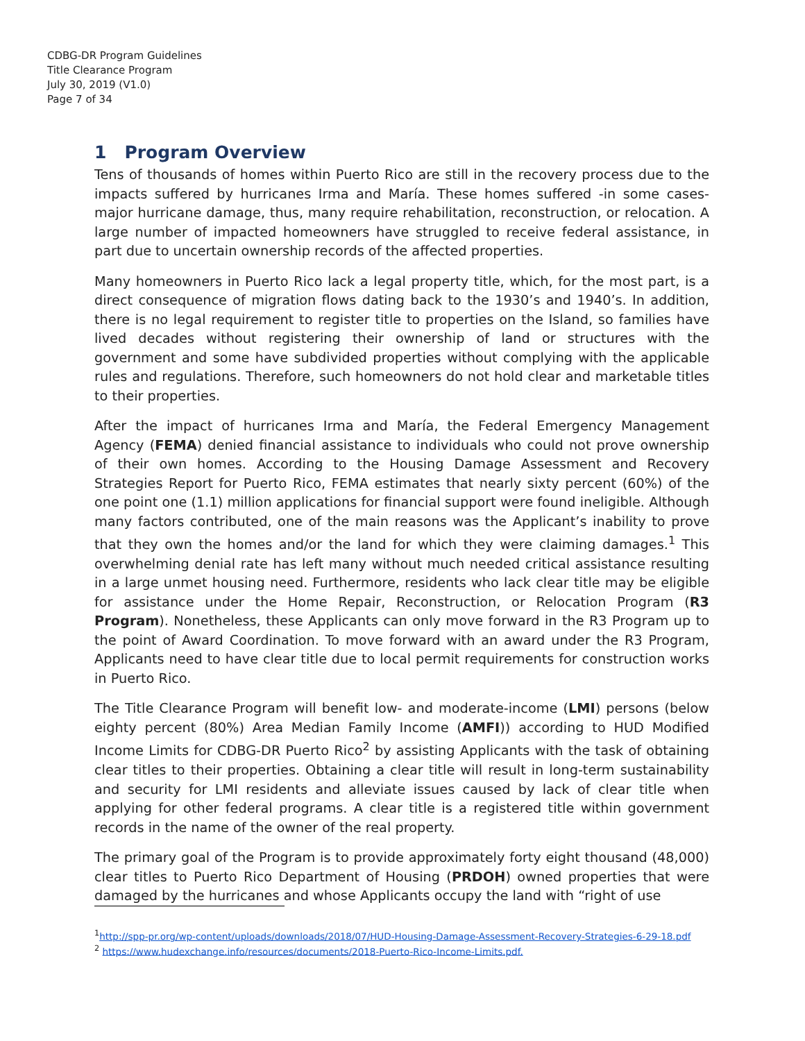CDBG-DR Program Guidelines
Title Clearance Program
July 30, 2019 (V1.0)
Page 7 of 34
1 Program Overview
Tens of thousands of homes within Puerto Rico are still in the recovery process due to the impacts suffered by hurricanes Irma and María. These homes suffered -in some cases- major hurricane damage, thus, many require rehabilitation, reconstruction, or relocation. A large number of impacted homeowners have struggled to receive federal assistance, in part due to uncertain ownership records of the affected properties.
Many homeowners in Puerto Rico lack a legal property title, which, for the most part, is a direct consequence of migration flows dating back to the 1930’s and 1940’s. In addition, there is no legal requirement to register title to properties on the Island, so families have lived decades without registering their ownership of land or structures with the government and some have subdivided properties without complying with the applicable rules and regulations. Therefore, such homeowners do not hold clear and marketable titles to their properties.
After the impact of hurricanes Irma and María, the Federal Emergency Management Agency (FEMA) denied financial assistance to individuals who could not prove ownership of their own homes. According to the Housing Damage Assessment and Recovery Strategies Report for Puerto Rico, FEMA estimates that nearly sixty percent (60%) of the one point one (1.1) million applications for financial support were found ineligible. Although many factors contributed, one of the main reasons was the Applicant’s inability to prove that they own the homes and/or the land for which they were claiming damages.<sup>1</sup> This overwhelming denial rate has left many without much needed critical assistance resulting in a large unmet housing need. Furthermore, residents who lack clear title may be eligible for assistance under the Home Repair, Reconstruction, or Relocation Program (R3 Program). Nonetheless, these Applicants can only move forward in the R3 Program up to the point of Award Coordination. To move forward with an award under the R3 Program, Applicants need to have clear title due to local permit requirements for construction works in Puerto Rico.
The Title Clearance Program will benefit low- and moderate-income (LMI) persons (below eighty percent (80%) Area Median Family Income (AMFI)) according to HUD Modified Income Limits for CDBG-DR Puerto Rico<sup>2</sup> by assisting Applicants with the task of obtaining clear titles to their properties. Obtaining a clear title will result in long-term sustainability and security for LMI residents and alleviate issues caused by lack of clear title when applying for other federal programs. A clear title is a registered title within government records in the name of the owner of the real property.
The primary goal of the Program is to provide approximately forty eight thousand (48,000) clear titles to Puerto Rico Department of Housing (PRDOH) owned properties that were damaged by the hurricanes and whose Applicants occupy the land with “right of use
<sup>1</sup> http://spp-pr.org/wp-content/uploads/downloads/2018/07/HUD-Housing-Damage-Assessment-Recovery-Strategies-6-29-18.pdf
<sup>2</sup> https://www.hudexchange.info/resources/documents/2018-Puerto-Rico-Income-Limits.pdf.